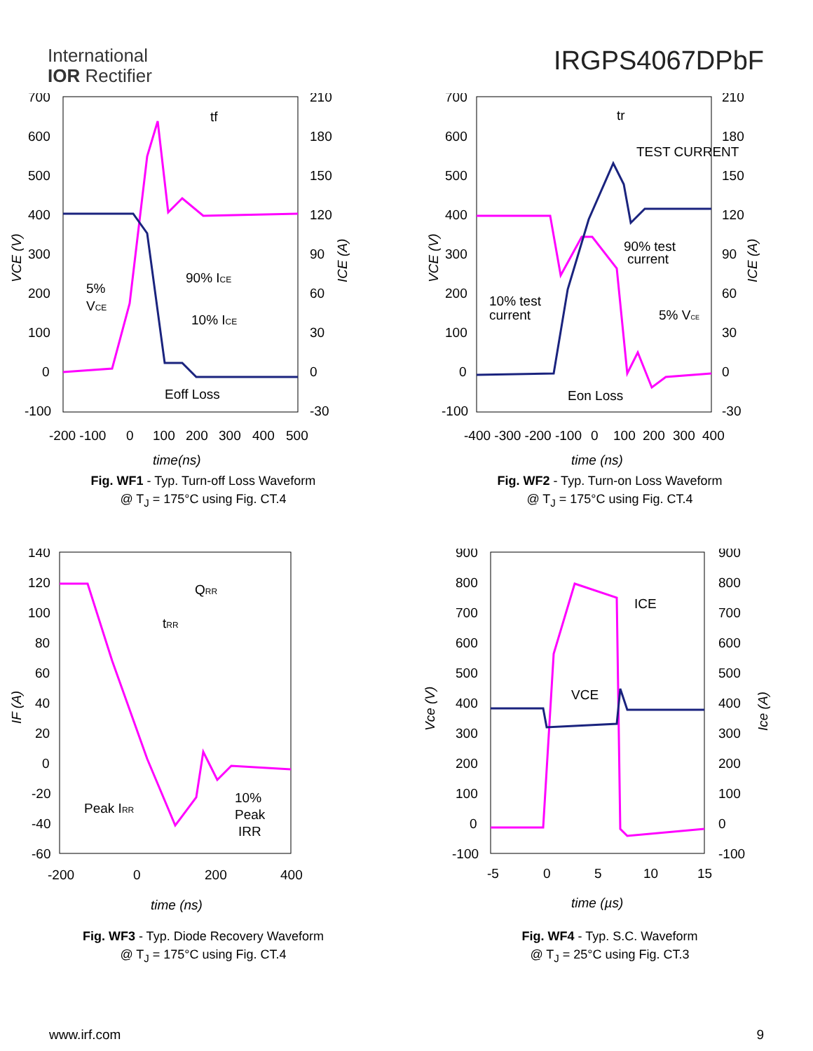International
IOR Rectifier
IRGPS4067DPbF
700
600
500
400
300
200
100
0
-100
210
180
150
120
90
60
30
0
-30
-200 -100
0
100
200
300
400
500
tf
90% ICE
10% ICE
5%
VCE
Eoff Loss
VCE (V)
ICE (A)
time(ns)
Fig. WF1 - Typ. Turn-off Loss Waveform
@ T<sub>J</sub> = 175°C using Fig. CT.4
700
600
500
400
300
200
100
0
-100
210
180
150
120
90
60
30
0
-30
-400 -300 -200 -100
0
100
200
300
400
tr
TEST CURRENT
90% test
current
10% test
current
5% VCE
Eon Loss
VCE (V)
ICE (A)
time (ns)
Fig. WF2 - Typ. Turn-on Loss Waveform
@ T<sub>J</sub> = 175°C using Fig. CT.4
140
120
100
80
60
40
20
0
-20
-40
-60
-200
0
200
400
QRR
tRR
Peak IRR
10%
Peak
IRR
IF (A)
time (ns)
Fig. WF3 - Typ. Diode Recovery Waveform
@ T<sub>J</sub> = 175°C using Fig. CT.4
900
800
700
600
500
400
300
200
100
0
-100
900
800
700
600
500
400
300
200
100
0
-100
-5
0
5
10
15
ICE
VCE
Vce (V)
Ice (A)
time (µs)
Fig. WF4 - Typ. S.C. Waveform
@ T<sub>J</sub> = 25°C using Fig. CT.3
www.irf.com 9